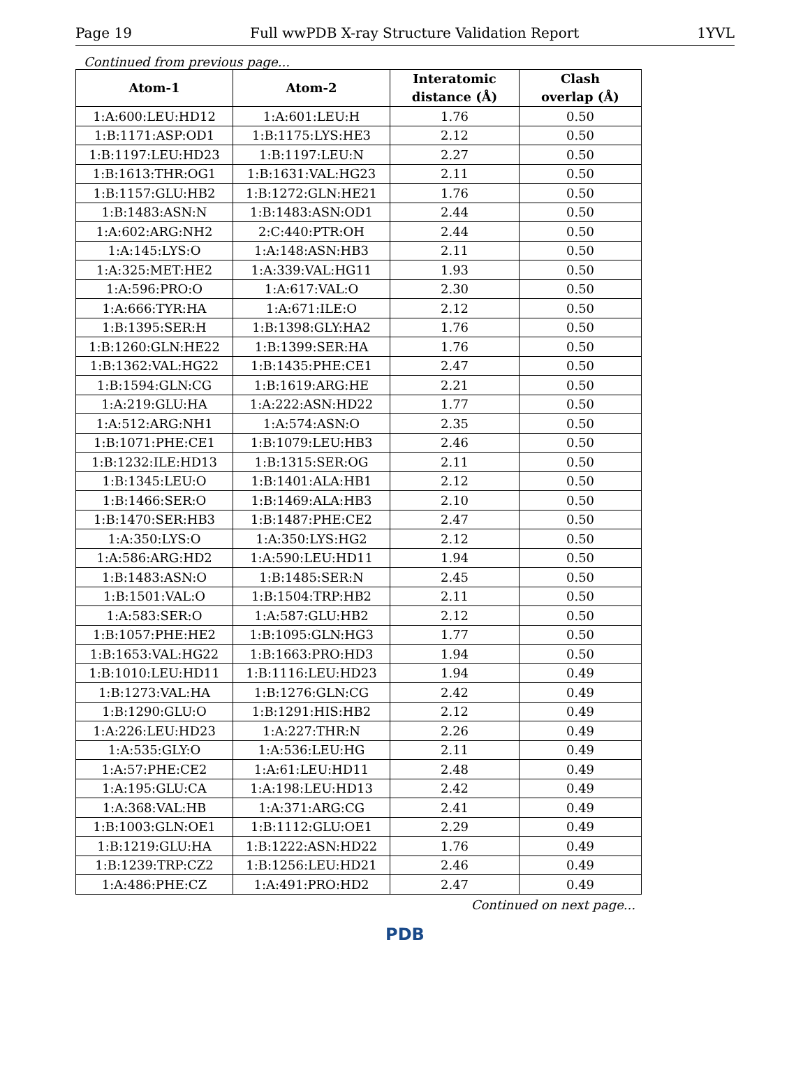Page 19 Full wwPDB X-ray Structure Validation Report 1YVL
Continued from previous page...
| Atom-1 | Atom-2 | Interatomic distance (Å) | Clash overlap (Å) |
| --- | --- | --- | --- |
| 1:A:600:LEU:HD12 | 1:A:601:LEU:H | 1.76 | 0.50 |
| 1:B:1171:ASP:OD1 | 1:B:1175:LYS:HE3 | 2.12 | 0.50 |
| 1:B:1197:LEU:HD23 | 1:B:1197:LEU:N | 2.27 | 0.50 |
| 1:B:1613:THR:OG1 | 1:B:1631:VAL:HG23 | 2.11 | 0.50 |
| 1:B:1157:GLU:HB2 | 1:B:1272:GLN:HE21 | 1.76 | 0.50 |
| 1:B:1483:ASN:N | 1:B:1483:ASN:OD1 | 2.44 | 0.50 |
| 1:A:602:ARG:NH2 | 2:C:440:PTR:OH | 2.44 | 0.50 |
| 1:A:145:LYS:O | 1:A:148:ASN:HB3 | 2.11 | 0.50 |
| 1:A:325:MET:HE2 | 1:A:339:VAL:HG11 | 1.93 | 0.50 |
| 1:A:596:PRO:O | 1:A:617:VAL:O | 2.30 | 0.50 |
| 1:A:666:TYR:HA | 1:A:671:ILE:O | 2.12 | 0.50 |
| 1:B:1395:SER:H | 1:B:1398:GLY:HA2 | 1.76 | 0.50 |
| 1:B:1260:GLN:HE22 | 1:B:1399:SER:HA | 1.76 | 0.50 |
| 1:B:1362:VAL:HG22 | 1:B:1435:PHE:CE1 | 2.47 | 0.50 |
| 1:B:1594:GLN:CG | 1:B:1619:ARG:HE | 2.21 | 0.50 |
| 1:A:219:GLU:HA | 1:A:222:ASN:HD22 | 1.77 | 0.50 |
| 1:A:512:ARG:NH1 | 1:A:574:ASN:O | 2.35 | 0.50 |
| 1:B:1071:PHE:CE1 | 1:B:1079:LEU:HB3 | 2.46 | 0.50 |
| 1:B:1232:ILE:HD13 | 1:B:1315:SER:OG | 2.11 | 0.50 |
| 1:B:1345:LEU:O | 1:B:1401:ALA:HB1 | 2.12 | 0.50 |
| 1:B:1466:SER:O | 1:B:1469:ALA:HB3 | 2.10 | 0.50 |
| 1:B:1470:SER:HB3 | 1:B:1487:PHE:CE2 | 2.47 | 0.50 |
| 1:A:350:LYS:O | 1:A:350:LYS:HG2 | 2.12 | 0.50 |
| 1:A:586:ARG:HD2 | 1:A:590:LEU:HD11 | 1.94 | 0.50 |
| 1:B:1483:ASN:O | 1:B:1485:SER:N | 2.45 | 0.50 |
| 1:B:1501:VAL:O | 1:B:1504:TRP:HB2 | 2.11 | 0.50 |
| 1:A:583:SER:O | 1:A:587:GLU:HB2 | 2.12 | 0.50 |
| 1:B:1057:PHE:HE2 | 1:B:1095:GLN:HG3 | 1.77 | 0.50 |
| 1:B:1653:VAL:HG22 | 1:B:1663:PRO:HD3 | 1.94 | 0.50 |
| 1:B:1010:LEU:HD11 | 1:B:1116:LEU:HD23 | 1.94 | 0.49 |
| 1:B:1273:VAL:HA | 1:B:1276:GLN:CG | 2.42 | 0.49 |
| 1:B:1290:GLU:O | 1:B:1291:HIS:HB2 | 2.12 | 0.49 |
| 1:A:226:LEU:HD23 | 1:A:227:THR:N | 2.26 | 0.49 |
| 1:A:535:GLY:O | 1:A:536:LEU:HG | 2.11 | 0.49 |
| 1:A:57:PHE:CE2 | 1:A:61:LEU:HD11 | 2.48 | 0.49 |
| 1:A:195:GLU:CA | 1:A:198:LEU:HD13 | 2.42 | 0.49 |
| 1:A:368:VAL:HB | 1:A:371:ARG:CG | 2.41 | 0.49 |
| 1:B:1003:GLN:OE1 | 1:B:1112:GLU:OE1 | 2.29 | 0.49 |
| 1:B:1219:GLU:HA | 1:B:1222:ASN:HD22 | 1.76 | 0.49 |
| 1:B:1239:TRP:CZ2 | 1:B:1256:LEU:HD21 | 2.46 | 0.49 |
| 1:A:486:PHE:CZ | 1:A:491:PRO:HD2 | 2.47 | 0.49 |
Continued on next page...
PDB